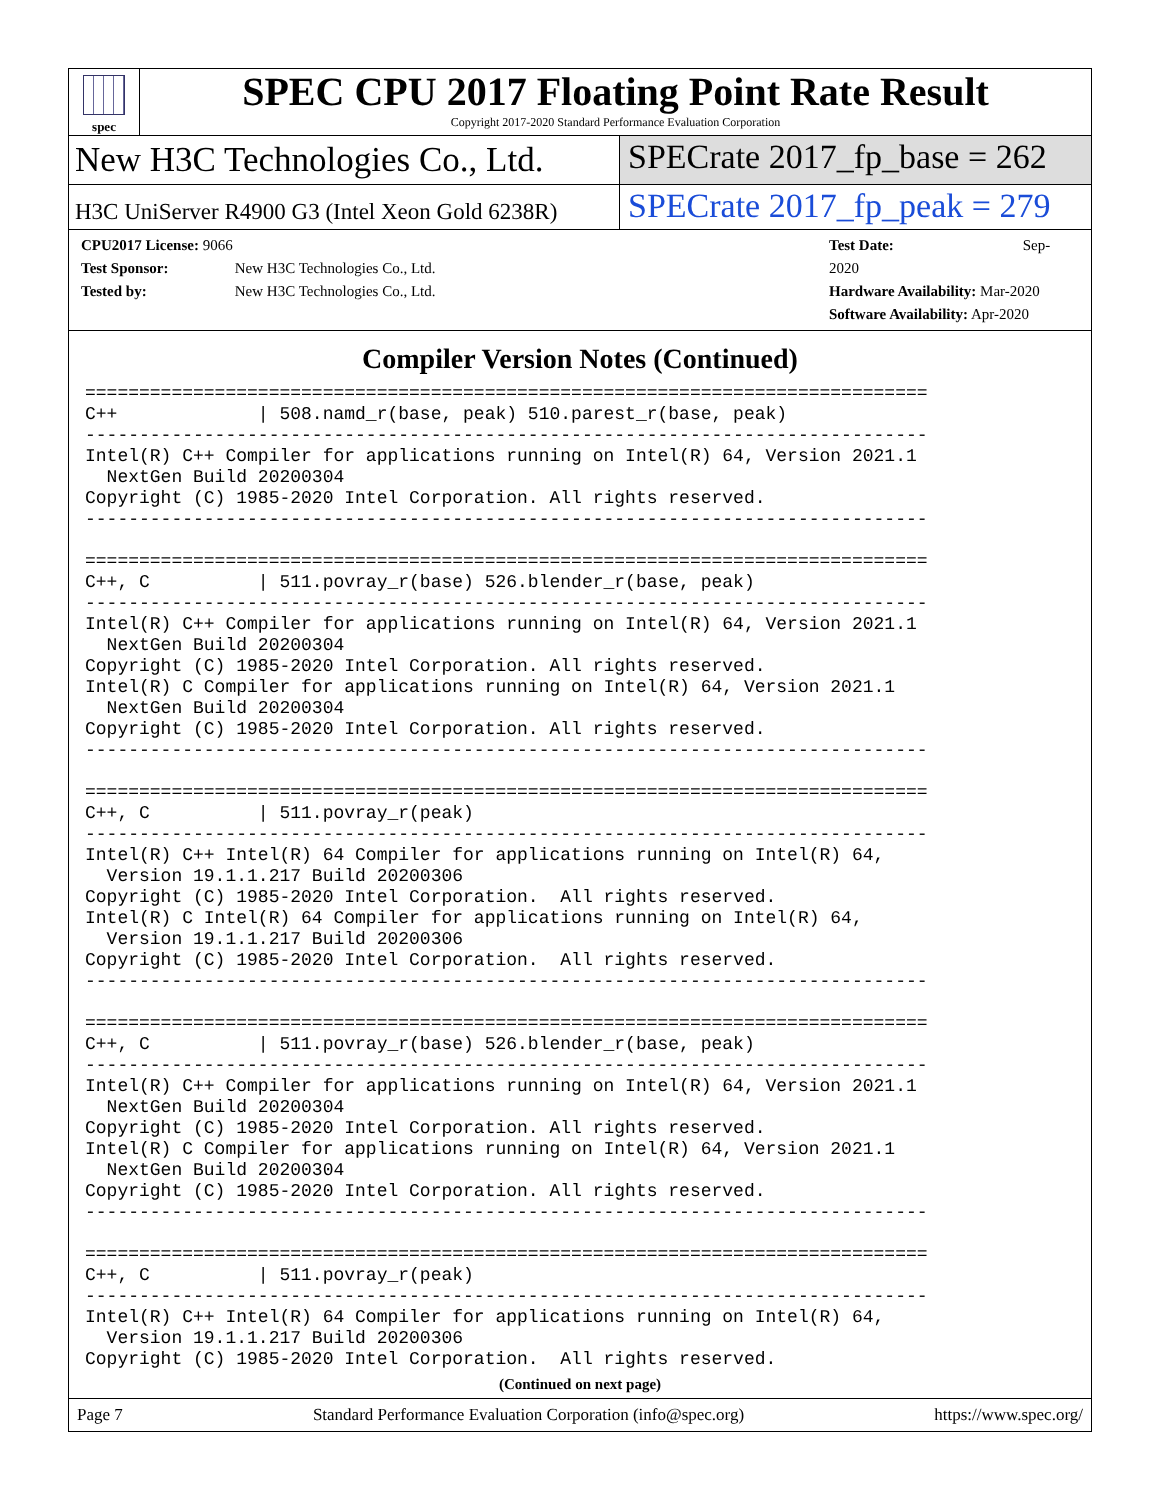spec
SPEC CPU 2017 Floating Point Rate Result
Copyright 2017-2020 Standard Performance Evaluation Corporation
New H3C Technologies Co., Ltd. SPECrate 2017_fp_base = 262
H3C UniServer R4900 G3 (Intel Xeon Gold 6238R)
SPECrate 2017_fp_peak = 279
CPU2017 License: 9066
Test Sponsor: New H3C Technologies Co., Ltd.
Tested by: New H3C Technologies Co., Ltd.
Test Date: Sep-2020
Hardware Availability: Mar-2020
Software Availability: Apr-2020
Compiler Version Notes (Continued)
==============================================================================
C++             | 508.namd_r(base, peak) 510.parest_r(base, peak)
------------------------------------------------------------------------------
Intel(R) C++ Compiler for applications running on Intel(R) 64, Version 2021.1
  NextGen Build 20200304
Copyright (C) 1985-2020 Intel Corporation. All rights reserved.
------------------------------------------------------------------------------

==============================================================================
C++, C          | 511.povray_r(base) 526.blender_r(base, peak)
------------------------------------------------------------------------------
Intel(R) C++ Compiler for applications running on Intel(R) 64, Version 2021.1
  NextGen Build 20200304
Copyright (C) 1985-2020 Intel Corporation. All rights reserved.
Intel(R) C Compiler for applications running on Intel(R) 64, Version 2021.1
  NextGen Build 20200304
Copyright (C) 1985-2020 Intel Corporation. All rights reserved.
------------------------------------------------------------------------------

==============================================================================
C++, C          | 511.povray_r(peak)
------------------------------------------------------------------------------
Intel(R) C++ Intel(R) 64 Compiler for applications running on Intel(R) 64,
  Version 19.1.1.217 Build 20200306
Copyright (C) 1985-2020 Intel Corporation.  All rights reserved.
Intel(R) C Intel(R) 64 Compiler for applications running on Intel(R) 64,
  Version 19.1.1.217 Build 20200306
Copyright (C) 1985-2020 Intel Corporation.  All rights reserved.
------------------------------------------------------------------------------

==============================================================================
C++, C          | 511.povray_r(base) 526.blender_r(base, peak)
------------------------------------------------------------------------------
Intel(R) C++ Compiler for applications running on Intel(R) 64, Version 2021.1
  NextGen Build 20200304
Copyright (C) 1985-2020 Intel Corporation. All rights reserved.
Intel(R) C Compiler for applications running on Intel(R) 64, Version 2021.1
  NextGen Build 20200304
Copyright (C) 1985-2020 Intel Corporation. All rights reserved.
------------------------------------------------------------------------------

==============================================================================
C++, C          | 511.povray_r(peak)
------------------------------------------------------------------------------
Intel(R) C++ Intel(R) 64 Compiler for applications running on Intel(R) 64,
  Version 19.1.1.217 Build 20200306
Copyright (C) 1985-2020 Intel Corporation.  All rights reserved.
(Continued on next page)
Page 7 Standard Performance Evaluation Corporation (info@spec.org) https://www.spec.org/